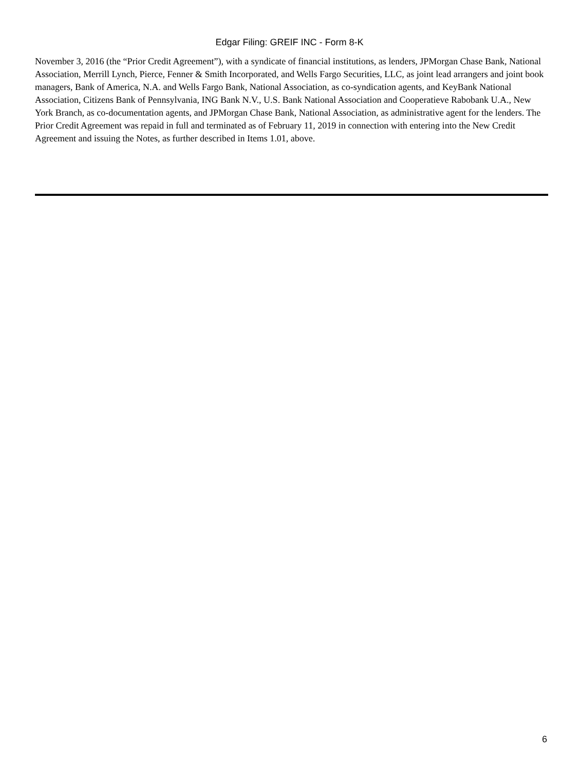Edgar Filing: GREIF INC - Form 8-K
November 3, 2016 (the “Prior Credit Agreement”), with a syndicate of financial institutions, as lenders, JPMorgan Chase Bank, National Association, Merrill Lynch, Pierce, Fenner & Smith Incorporated, and Wells Fargo Securities, LLC, as joint lead arrangers and joint book managers, Bank of America, N.A. and Wells Fargo Bank, National Association, as co-syndication agents, and KeyBank National Association, Citizens Bank of Pennsylvania, ING Bank N.V., U.S. Bank National Association and Cooperatieve Rabobank U.A., New York Branch, as co-documentation agents, and JPMorgan Chase Bank, National Association, as administrative agent for the lenders. The Prior Credit Agreement was repaid in full and terminated as of February 11, 2019 in connection with entering into the New Credit Agreement and issuing the Notes, as further described in Items 1.01, above.
6